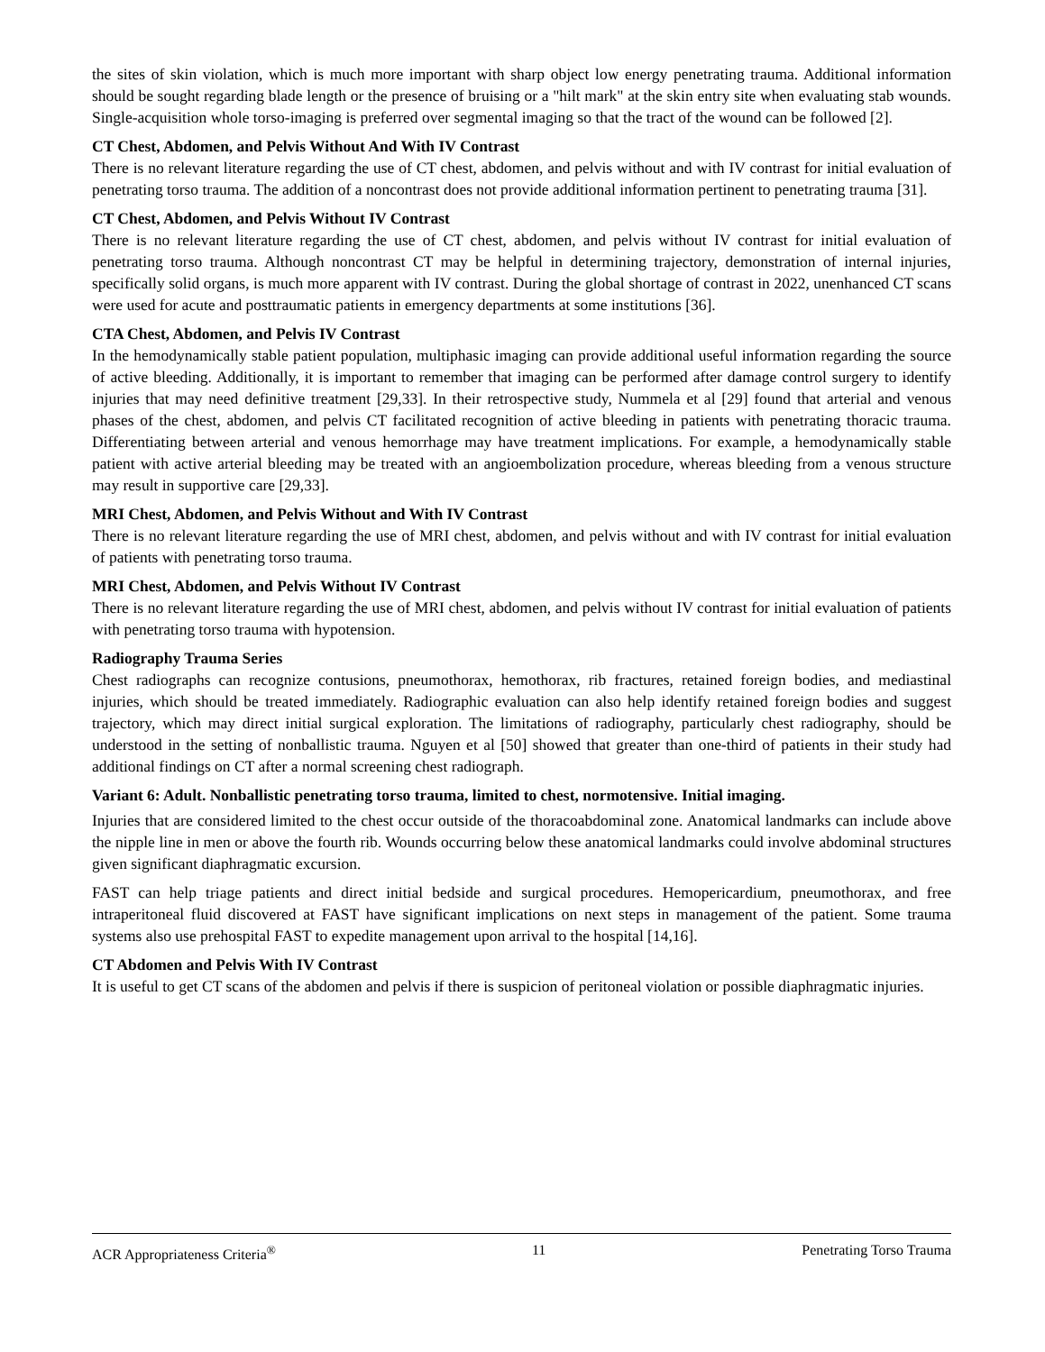the sites of skin violation, which is much more important with sharp object low energy penetrating trauma. Additional information should be sought regarding blade length or the presence of bruising or a "hilt mark" at the skin entry site when evaluating stab wounds. Single-acquisition whole torso-imaging is preferred over segmental imaging so that the tract of the wound can be followed [2].
CT Chest, Abdomen, and Pelvis Without And With IV Contrast
There is no relevant literature regarding the use of CT chest, abdomen, and pelvis without and with IV contrast for initial evaluation of penetrating torso trauma. The addition of a noncontrast does not provide additional information pertinent to penetrating trauma [31].
CT Chest, Abdomen, and Pelvis Without IV Contrast
There is no relevant literature regarding the use of CT chest, abdomen, and pelvis without IV contrast for initial evaluation of penetrating torso trauma. Although noncontrast CT may be helpful in determining trajectory, demonstration of internal injuries, specifically solid organs, is much more apparent with IV contrast. During the global shortage of contrast in 2022, unenhanced CT scans were used for acute and posttraumatic patients in emergency departments at some institutions [36].
CTA Chest, Abdomen, and Pelvis IV Contrast
In the hemodynamically stable patient population, multiphasic imaging can provide additional useful information regarding the source of active bleeding. Additionally, it is important to remember that imaging can be performed after damage control surgery to identify injuries that may need definitive treatment [29,33]. In their retrospective study, Nummela et al [29] found that arterial and venous phases of the chest, abdomen, and pelvis CT facilitated recognition of active bleeding in patients with penetrating thoracic trauma. Differentiating between arterial and venous hemorrhage may have treatment implications. For example, a hemodynamically stable patient with active arterial bleeding may be treated with an angioembolization procedure, whereas bleeding from a venous structure may result in supportive care [29,33].
MRI Chest, Abdomen, and Pelvis Without and With IV Contrast
There is no relevant literature regarding the use of MRI chest, abdomen, and pelvis without and with IV contrast for initial evaluation of patients with penetrating torso trauma.
MRI Chest, Abdomen, and Pelvis Without IV Contrast
There is no relevant literature regarding the use of MRI chest, abdomen, and pelvis without IV contrast for initial evaluation of patients with penetrating torso trauma with hypotension.
Radiography Trauma Series
Chest radiographs can recognize contusions, pneumothorax, hemothorax, rib fractures, retained foreign bodies, and mediastinal injuries, which should be treated immediately. Radiographic evaluation can also help identify retained foreign bodies and suggest trajectory, which may direct initial surgical exploration. The limitations of radiography, particularly chest radiography, should be understood in the setting of nonballistic trauma. Nguyen et al [50] showed that greater than one-third of patients in their study had additional findings on CT after a normal screening chest radiograph.
Variant 6: Adult. Nonballistic penetrating torso trauma, limited to chest, normotensive. Initial imaging.
Injuries that are considered limited to the chest occur outside of the thoracoabdominal zone. Anatomical landmarks can include above the nipple line in men or above the fourth rib. Wounds occurring below these anatomical landmarks could involve abdominal structures given significant diaphragmatic excursion.
FAST can help triage patients and direct initial bedside and surgical procedures. Hemopericardium, pneumothorax, and free intraperitoneal fluid discovered at FAST have significant implications on next steps in management of the patient. Some trauma systems also use prehospital FAST to expedite management upon arrival to the hospital [14,16].
CT Abdomen and Pelvis With IV Contrast
It is useful to get CT scans of the abdomen and pelvis if there is suspicion of peritoneal violation or possible diaphragmatic injuries.
ACR Appropriateness Criteria<sup>®</sup> 11 Penetrating Torso Trauma